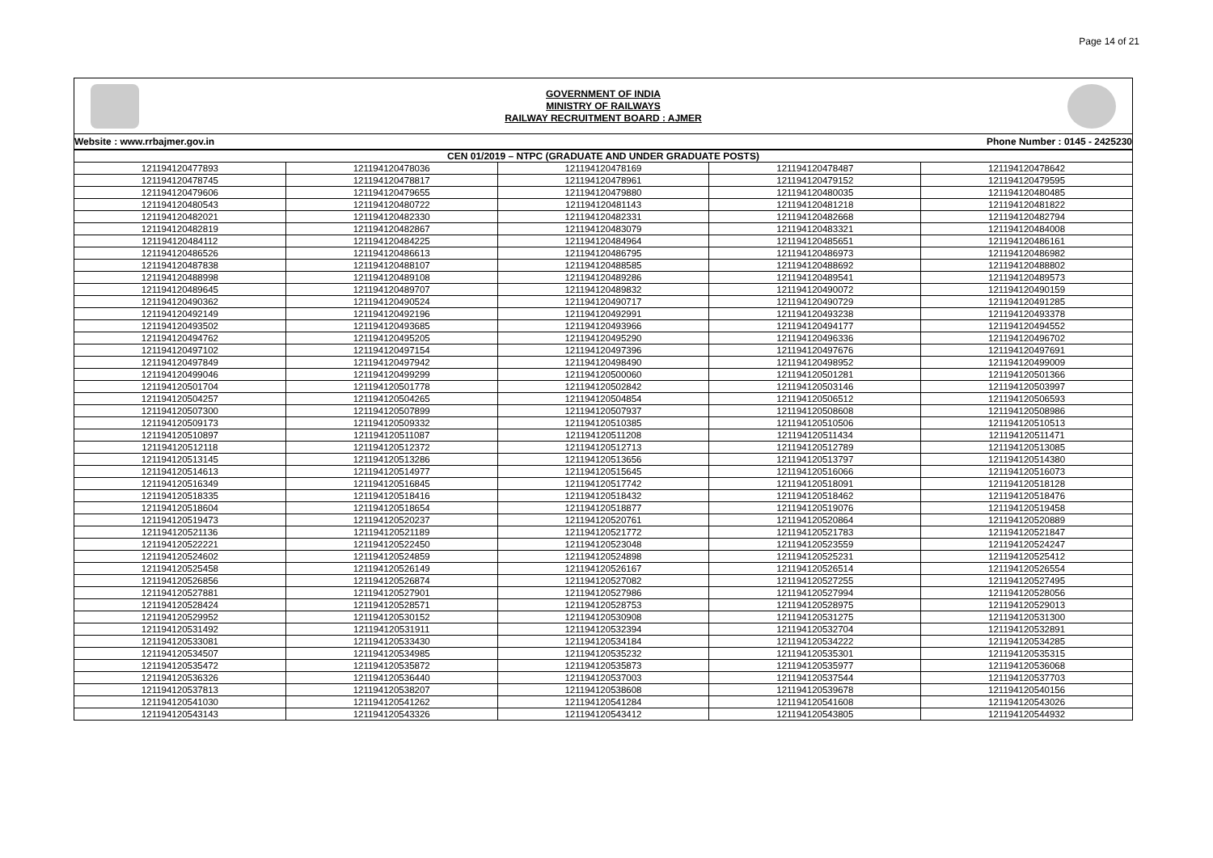Page 14 of 21
GOVERNMENT OF INDIA
MINISTRY OF RAILWAYS
RAILWAY RECRUITMENT BOARD : AJMER
Website : www.rrbajmer.gov.in Phone Number : 0145 - 2425230
| CEN 01/2019 – NTPC (GRADUATE AND UNDER GRADUATE POSTS) | | | | |
| --- | --- | --- | --- | --- |
| 121194120477893 | 121194120478036 | 121194120478169 | 121194120478487 | 121194120478642 |
| 121194120478745 | 121194120478817 | 121194120478961 | 121194120479152 | 121194120479595 |
| 121194120479606 | 121194120479655 | 121194120479880 | 121194120480035 | 121194120480485 |
| 121194120480543 | 121194120480722 | 121194120481143 | 121194120481218 | 121194120481822 |
| 121194120482021 | 121194120482330 | 121194120482331 | 121194120482668 | 121194120482794 |
| 121194120482819 | 121194120482867 | 121194120483079 | 121194120483321 | 121194120484008 |
| 121194120484112 | 121194120484225 | 121194120484964 | 121194120485651 | 121194120486161 |
| 121194120486526 | 121194120486613 | 121194120486795 | 121194120486973 | 121194120486982 |
| 121194120487838 | 121194120488107 | 121194120488585 | 121194120488692 | 121194120488802 |
| 121194120488998 | 121194120489108 | 121194120489286 | 121194120489541 | 121194120489573 |
| 121194120489645 | 121194120489707 | 121194120489832 | 121194120490072 | 121194120490159 |
| 121194120490362 | 121194120490524 | 121194120490717 | 121194120490729 | 121194120491285 |
| 121194120492149 | 121194120492196 | 121194120492991 | 121194120493238 | 121194120493378 |
| 121194120493502 | 121194120493685 | 121194120493966 | 121194120494177 | 121194120494552 |
| 121194120494762 | 121194120495205 | 121194120495290 | 121194120496336 | 121194120496702 |
| 121194120497102 | 121194120497154 | 121194120497396 | 121194120497676 | 121194120497691 |
| 121194120497849 | 121194120497942 | 121194120498490 | 121194120498952 | 121194120499009 |
| 121194120499046 | 121194120499299 | 121194120500060 | 121194120501281 | 121194120501366 |
| 121194120501704 | 121194120501778 | 121194120502842 | 121194120503146 | 121194120503997 |
| 121194120504257 | 121194120504265 | 121194120504854 | 121194120506512 | 121194120506593 |
| 121194120507300 | 121194120507899 | 121194120507937 | 121194120508608 | 121194120508986 |
| 121194120509173 | 121194120509332 | 121194120510385 | 121194120510506 | 121194120510513 |
| 121194120510897 | 121194120511087 | 121194120511208 | 121194120511434 | 121194120511471 |
| 121194120512118 | 121194120512372 | 121194120512713 | 121194120512789 | 121194120513085 |
| 121194120513145 | 121194120513286 | 121194120513656 | 121194120513797 | 121194120514380 |
| 121194120514613 | 121194120514977 | 121194120515645 | 121194120516066 | 121194120516073 |
| 121194120516349 | 121194120516845 | 121194120517742 | 121194120518091 | 121194120518128 |
| 121194120518335 | 121194120518416 | 121194120518432 | 121194120518462 | 121194120518476 |
| 121194120518604 | 121194120518654 | 121194120518877 | 121194120519076 | 121194120519458 |
| 121194120519473 | 121194120520237 | 121194120520761 | 121194120520864 | 121194120520889 |
| 121194120521136 | 121194120521189 | 121194120521772 | 121194120521783 | 121194120521847 |
| 121194120522221 | 121194120522450 | 121194120523048 | 121194120523559 | 121194120524247 |
| 121194120524602 | 121194120524859 | 121194120524898 | 121194120525231 | 121194120525412 |
| 121194120525458 | 121194120526149 | 121194120526167 | 121194120526514 | 121194120526554 |
| 121194120526856 | 121194120526874 | 121194120527082 | 121194120527255 | 121194120527495 |
| 121194120527881 | 121194120527901 | 121194120527986 | 121194120527994 | 121194120528056 |
| 121194120528424 | 121194120528571 | 121194120528753 | 121194120528975 | 121194120529013 |
| 121194120529952 | 121194120530152 | 121194120530908 | 121194120531275 | 121194120531300 |
| 121194120531492 | 121194120531911 | 121194120532394 | 121194120532704 | 121194120532891 |
| 121194120533081 | 121194120533430 | 121194120534184 | 121194120534222 | 121194120534285 |
| 121194120534507 | 121194120534985 | 121194120535232 | 121194120535301 | 121194120535315 |
| 121194120535472 | 121194120535872 | 121194120535873 | 121194120535977 | 121194120536068 |
| 121194120536326 | 121194120536440 | 121194120537003 | 121194120537544 | 121194120537703 |
| 121194120537813 | 121194120538207 | 121194120538608 | 121194120539678 | 121194120540156 |
| 121194120541030 | 121194120541262 | 121194120541284 | 121194120541608 | 121194120543026 |
| 121194120543143 | 121194120543326 | 121194120543412 | 121194120543805 | 121194120544932 |